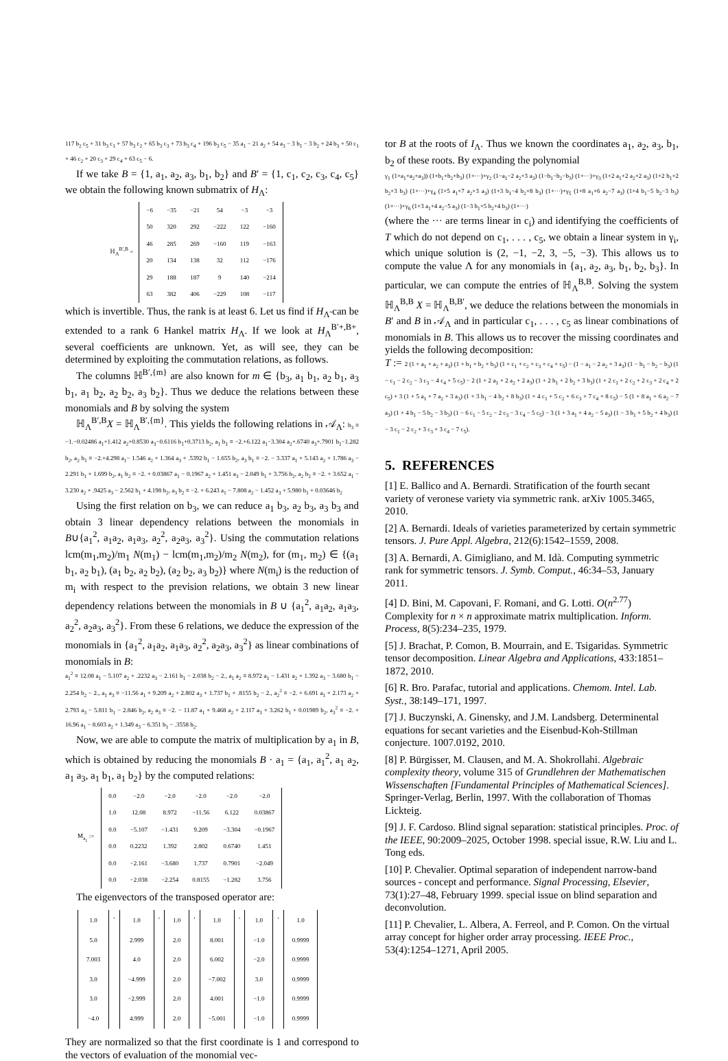117 b<sub>2</sub> c<sub>5</sub> + 31 b<sub>3</sub> c<sub>1</sub> + 57 b<sub>3</sub> c<sub>2</sub> + 65 b<sub>3</sub> c<sub>3</sub> + 73 b<sub>3</sub> c<sub>4</sub> + 196 b<sub>3</sub> c<sub>5</sub> − 35 a<sub>1</sub> − 21 a<sub>2</sub> + 54 a<sub>3</sub> − 3 b<sub>1</sub> − 3 b<sub>2</sub> + 24 b<sub>3</sub> + 50 c<sub>1</sub> + 46 c<sub>2</sub> + 20 c<sub>3</sub> + 29 c<sub>4</sub> + 63 c<sub>5</sub> − 6.
If we take B = {1, a<sub>1</sub>, a<sub>2</sub>, a<sub>3</sub>, b<sub>1</sub>, b<sub>2</sub>} and B′ = {1, c<sub>1</sub>, c<sub>2</sub>, c<sub>3</sub>, c<sub>4</sub>, c<sub>5</sub>} we obtain the following known submatrix of H<sub>Λ</sub>:
ℍ<sub>Λ</sub><sup>B′,B</sup> =
| −6 | −35 | −21 | 54 | −3 | −3 |
| 50 | 320 | 292 | −222 | 122 | −160 |
| 46 | 285 | 269 | −160 | 119 | −163 |
| 20 | 134 | 138 | 32 | 112 | −176 |
| 29 | 188 | 187 | 9 | 140 | −214 |
| 63 | 382 | 406 | −229 | 108 | −117 |
which is invertible. Thus, the rank is at least 6. Let us find if H<sub>Λ̃</sub> can be extended to a rank 6 Hankel matrix H<sub>Λ</sub>. If we look at H<sub>Λ</sub><sup>B′+,B+</sup>, several coefficients are unknown. Yet, as will see, they can be determined by exploiting the commutation relations, as follows.
The columns ℍ<sup>B′,{m}</sup> are also known for m ∈ {b<sub>3</sub>, a<sub>1</sub> b<sub>1</sub>, a<sub>2</sub> b<sub>1</sub>, a<sub>3</sub> b<sub>1</sub>, a<sub>1</sub> b<sub>2</sub>, a<sub>2</sub> b<sub>2</sub>, a<sub>3</sub> b<sub>2</sub>}. Thus we deduce the relations between these monomials and B by solving the system
ℍ<sub>Λ</sub><sup>B′,B</sup>X = ℍ<sub>Λ</sub><sup>B′,{m}</sup>. This yields the following relations in 𝒜<sub>Λ</sub>: b<sub>3</sub> ≡ −1.−0.02486 a<sub>1</sub>+1.412 a<sub>2</sub>+0.8530 a<sub>3</sub>−0.6116 b<sub>1</sub>+0.3713 b<sub>2</sub>, a<sub>1</sub> b<sub>1</sub> ≡ −2.+6.122 a<sub>1</sub>−3.304 a<sub>2</sub>+.6740 a<sub>3</sub>+.7901 b<sub>1</sub>−1.282 b<sub>2</sub>, a<sub>2</sub> b<sub>1</sub> ≡ −2.+4.298 a<sub>1</sub>− 1.546 a<sub>2</sub> + 1.364 a<sub>3</sub> + .5392 b<sub>1</sub> − 1.655 b<sub>2</sub>, a<sub>3</sub> b<sub>1</sub> ≡ −2. − 3.337 a<sub>1</sub> + 5.143 a<sub>2</sub> + 1.786 a<sub>3</sub> − 2.291 b<sub>1</sub> + 1.699 b<sub>2</sub>, a<sub>1</sub> b<sub>2</sub> ≡ −2. + 0.03867 a<sub>1</sub> − 0.1967 a<sub>2</sub> + 1.451 a<sub>3</sub> − 2.049 b<sub>1</sub> + 3.756 b<sub>2</sub>, a<sub>2</sub> b<sub>2</sub> ≡ −2. + 3.652 a<sub>1</sub> − 3.230 a<sub>2</sub> + .9425 a<sub>3</sub> − 2.562 b<sub>1</sub> + 4.198 b<sub>2</sub>, a<sub>3</sub> b<sub>2</sub> ≡ −2. + 6.243 a<sub>1</sub> − 7.808 a<sub>2</sub> − 1.452 a<sub>3</sub> + 5.980 b<sub>1</sub> + 0.03646 b<sub>2</sub>
Using the first relation on b<sub>3</sub>, we can reduce a<sub>1</sub> b<sub>3</sub>, a<sub>2</sub> b<sub>3</sub>, a<sub>3</sub> b<sub>3</sub> and obtain 3 linear dependency relations between the monomials in B∪{a<sub>1</sub><sup>2</sup>, a<sub>1</sub>a<sub>2</sub>, a<sub>1</sub>a<sub>3</sub>, a<sub>2</sub><sup>2</sup>, a<sub>2</sub>a<sub>3</sub>, a<sub>3</sub><sup>2</sup>}. Using the commutation relations lcm(m<sub>1</sub>,m<sub>2</sub>)/m<sub>1</sub> N(m<sub>1</sub>) − lcm(m<sub>1</sub>,m<sub>2</sub>)/m<sub>2</sub> N(m<sub>2</sub>), for (m<sub>1</sub>, m<sub>2</sub>) ∈ {(a<sub>1</sub> b<sub>1</sub>, a<sub>2</sub> b<sub>1</sub>), (a<sub>1</sub> b<sub>2</sub>, a<sub>2</sub> b<sub>2</sub>), (a<sub>2</sub> b<sub>2</sub>, a<sub>3</sub> b<sub>2</sub>)} where N(m<sub>i</sub>) is the reduction of m<sub>i</sub> with respect to the prevision relations, we obtain 3 new linear dependency relations between the monomials in B ∪ {a<sub>1</sub><sup>2</sup>, a<sub>1</sub>a<sub>2</sub>, a<sub>1</sub>a<sub>3</sub>, a<sub>2</sub><sup>2</sup>, a<sub>2</sub>a<sub>3</sub>, a<sub>3</sub><sup>2</sup>}. From these 6 relations, we deduce the expression of the monomials in {a<sub>1</sub><sup>2</sup>, a<sub>1</sub>a<sub>2</sub>, a<sub>1</sub>a<sub>3</sub>, a<sub>2</sub><sup>2</sup>, a<sub>2</sub>a<sub>3</sub>, a<sub>3</sub><sup>2</sup>} as linear combinations of monomials in B:
a<sub>1</sub><sup>2</sup> ≡ 12.08 a<sub>1</sub> − 5.107 a<sub>2</sub> + .2232 a<sub>3</sub> − 2.161 b<sub>1</sub> − 2.038 b<sub>2</sub> − 2., a<sub>1</sub> a<sub>2</sub> ≡ 8.972 a<sub>1</sub> − 1.431 a<sub>2</sub> + 1.392 a<sub>3</sub> − 3.680 b<sub>1</sub> − 2.254 b<sub>2</sub> − 2., a<sub>1</sub> a<sub>3</sub> ≡ −11.56 a<sub>1</sub> + 9.209 a<sub>2</sub> + 2.802 a<sub>3</sub> + 1.737 b<sub>1</sub> + .8155 b<sub>2</sub> − 2., a<sub>2</sub><sup>2</sup> ≡ −2. + 6.691 a<sub>1</sub> + 2.173 a<sub>2</sub> + 2.793 a<sub>3</sub> − 5.811 b<sub>1</sub> − 2.846 b<sub>2</sub>, a<sub>2</sub> a<sub>3</sub> ≡ −2. − 11.87 a<sub>1</sub> + 9.468 a<sub>2</sub> + 2.117 a<sub>3</sub> + 3.262 b<sub>1</sub> + 0.01989 b<sub>2</sub>, a<sub>3</sub><sup>2</sup> ≡ −2. + 16.96 a<sub>1</sub> − 8.603 a<sub>2</sub> + 1.349 a<sub>3</sub> − 6.351 b<sub>1</sub> − .3558 b<sub>2</sub>.
Now, we are able to compute the matrix of multiplication by a<sub>1</sub> in B, which is obtained by reducing the monomials B · a<sub>1</sub> = {a<sub>1</sub>, a<sub>1</sub><sup>2</sup>, a<sub>1</sub> a<sub>2</sub>, a<sub>1</sub> a<sub>3</sub>, a<sub>1</sub> b<sub>1</sub>, a<sub>1</sub> b<sub>2</sub>} by the computed relations:
M<sub>a<sub>1</sub></sub> :=
| 0.0 | −2.0 | −2.0 | −2.0 | −2.0 | −2.0 |
| 1.0 | 12.08 | 8.972 | −11.56 | 6.122 | 0.03867 |
| 0.0 | −5.107 | −1.431 | 9.209 | −3.304 | −0.1967 |
| 0.0 | 0.2232 | 1.392 | 2.802 | 0.6740 | 1.451 |
| 0.0 | −2.161 | −3.680 | 1.737 | 0.7901 | −2.049 |
| 0.0 | −2.038 | −2.254 | 0.8155 | −1.282 | 3.756 |
The eigenvectors of the transposed operator are:
| 1.0 |
| 5.0 |
| 7.003 |
| 3.0 |
| 3.0 |
| −4.0 |
,
| 1.0 |
| 2.999 |
| 4.0 |
| −4.999 |
| −2.999 |
| 4.999 |
,
| 1.0 |
| 2.0 |
| 2.0 |
| 2.0 |
| 2.0 |
| 2.0 |
,
| 1.0 |
| 8.001 |
| 6.002 |
| −7.002 |
| 4.001 |
| −5.001 |
,
| 1.0 |
| −1.0 |
| −2.0 |
| 3.0 |
| −1.0 |
| −1.0 |
,
| 1.0 |
| 0.9999 |
| 0.9999 |
| 0.9999 |
| 0.9999 |
| 0.9999 |
They are normalized so that the first coordinate is 1 and correspond to the vectors of evaluation of the monomial vec-
tor B at the roots of I<sub>Λ</sub>. Thus we known the coordinates a<sub>1</sub>, a<sub>2</sub>, a<sub>3</sub>, b<sub>1</sub>, b<sub>2</sub> of these roots. By expanding the polynomial
γ<sub>1</sub> (1+a<sub>1</sub>+a<sub>2</sub>+a<sub>3</sub>)) (1+b<sub>1</sub>+b<sub>2</sub>+b<sub>3</sub>) (1+···)+γ<sub>2</sub> (1−a<sub>1</sub>−2 a<sub>2</sub>+3 a<sub>3</sub>) (1−b<sub>1</sub>−b<sub>2</sub>−b<sub>3</sub>) (1+···)+γ<sub>3</sub> (1+2 a<sub>1</sub>+2 a<sub>2</sub>+2 a<sub>3</sub>) (1+2 b<sub>1</sub>+2 b<sub>2</sub>+3 b<sub>3</sub>) (1+···)+γ<sub>4</sub> (1+5 a<sub>1</sub>+7 a<sub>2</sub>+3 a<sub>3</sub>) (1+3 b<sub>1</sub>−4 b<sub>2</sub>+8 b<sub>3</sub>) (1+···)+γ<sub>5</sub> (1+8 a<sub>1</sub>+6 a<sub>2</sub>−7 a<sub>3</sub>) (1+4 b<sub>1</sub>−5 b<sub>2</sub>−3 b<sub>3</sub>) (1+···)+γ<sub>6</sub> (1+3 a<sub>1</sub>+4 a<sub>2</sub>−5 a<sub>3</sub>) (1−3 b<sub>1</sub>+5 b<sub>2</sub>+4 b<sub>3</sub>) (1+···)
(where the ··· are terms linear in c<sub>i</sub>) and identifying the coefficients of T which do not depend on c<sub>1</sub>, . . . , c<sub>5</sub>, we obtain a linear system in γ<sub>i</sub>, which unique solution is (2, −1, −2, 3, −5, −3). This allows us to compute the value Λ for any monomials in {a<sub>1</sub>, a<sub>2</sub>, a<sub>3</sub>, b<sub>1</sub>, b<sub>2</sub>, b<sub>3</sub>}. In particular, we can compute the entries of ℍ<sub>Λ</sub><sup>B,B</sup>. Solving the system ℍ<sub>Λ</sub><sup>B,B</sup> X = ℍ<sub>Λ</sub><sup>B,B′</sup>, we deduce the relations between the monomials in B′ and B in 𝒜<sub>Λ</sub> and in particular c<sub>1</sub>, . . . , c<sub>5</sub> as linear combinations of monomials in B. This allows us to recover the missing coordinates and yields the following decomposition:
T := 2 (1 + a<sub>1</sub> + a<sub>2</sub> + a<sub>3</sub>) (1 + b<sub>1</sub> + b<sub>2</sub> + b<sub>3</sub>) (1 + c<sub>1</sub> + c<sub>2</sub> + c<sub>3</sub> + c<sub>4</sub> + c<sub>5</sub>) − (1 − a<sub>1</sub> − 2 a<sub>2</sub> + 3 a<sub>3</sub>) (1 − b<sub>1</sub> − b<sub>2</sub> − b<sub>3</sub>) (1 − c<sub>1</sub> − 2 c<sub>2</sub> − 3 c<sub>3</sub> − 4 c<sub>4</sub> + 5 c<sub>5</sub>) − 2 (1 + 2 a<sub>1</sub> + 2 a<sub>2</sub> + 2 a<sub>3</sub>) (1 + 2 b<sub>1</sub> + 2 b<sub>2</sub> + 3 b<sub>3</sub>) (1 + 2 c<sub>1</sub> + 2 c<sub>2</sub> + 2 c<sub>3</sub> + 2 c<sub>4</sub> + 2 c<sub>5</sub>) + 3 (1 + 5 a<sub>1</sub> + 7 a<sub>2</sub> + 3 a<sub>3</sub>) (1 + 3 b<sub>1</sub> − 4 b<sub>2</sub> + 8 b<sub>3</sub>) (1 + 4 c<sub>1</sub> + 5 c<sub>2</sub> + 6 c<sub>3</sub> + 7 c<sub>4</sub> + 8 c<sub>5</sub>) − 5 (1 + 8 a<sub>1</sub> + 6 a<sub>2</sub> − 7 a<sub>3</sub>) (1 + 4 b<sub>1</sub> − 5 b<sub>2</sub> − 3 b<sub>3</sub>) (1 − 6 c<sub>1</sub> − 5 c<sub>2</sub> − 2 c<sub>3</sub> − 3 c<sub>4</sub> − 5 c<sub>5</sub>) − 3 (1 + 3 a<sub>1</sub> + 4 a<sub>2</sub> − 5 a<sub>3</sub>) (1 − 3 b<sub>1</sub> + 5 b<sub>2</sub> + 4 b<sub>3</sub>) (1 − 3 c<sub>1</sub> − 2 c<sub>2</sub> + 3 c<sub>3</sub> + 3 c<sub>4</sub> − 7 c<sub>5</sub>).
5. REFERENCES
[1] E. Ballico and A. Bernardi. Stratification of the fourth secant variety of veronese variety via symmetric rank. arXiv 1005.3465, 2010.
[2] A. Bernardi. Ideals of varieties parameterized by certain symmetric tensors. J. Pure Appl. Algebra, 212(6):1542–1559, 2008.
[3] A. Bernardi, A. Gimigliano, and M. Idà. Computing symmetric rank for symmetric tensors. J. Symb. Comput., 46:34–53, January 2011.
[4] D. Bini, M. Capovani, F. Romani, and G. Lotti. O(n<sup>2.77</sup>) Complexity for n × n approximate matrix multiplication. Inform. Process, 8(5):234–235, 1979.
[5] J. Brachat, P. Comon, B. Mourrain, and E. Tsigaridas. Symmetric tensor decomposition. Linear Algebra and Applications, 433:1851–1872, 2010.
[6] R. Bro. Parafac, tutorial and applications. Chemom. Intel. Lab. Syst., 38:149–171, 1997.
[7] J. Buczynski, A. Ginensky, and J.M. Landsberg. Determinental equations for secant varieties and the Eisenbud-Koh-Stillman conjecture. 1007.0192, 2010.
[8] P. Bürgisser, M. Clausen, and M. A. Shokrollahi. Algebraic complexity theory, volume 315 of Grundlehren der Mathematischen Wissenschaften [Fundamental Principles of Mathematical Sciences]. Springer-Verlag, Berlin, 1997. With the collaboration of Thomas Lickteig.
[9] J. F. Cardoso. Blind signal separation: statistical principles. Proc. of the IEEE, 90:2009–2025, October 1998. special issue, R.W. Liu and L. Tong eds.
[10] P. Chevalier. Optimal separation of independent narrow-band sources - concept and performance. Signal Processing, Elsevier, 73(1):27–48, February 1999. special issue on blind separation and deconvolution.
[11] P. Chevalier, L. Albera, A. Ferreol, and P. Comon. On the virtual array concept for higher order array processing. IEEE Proc., 53(4):1254–1271, April 2005.